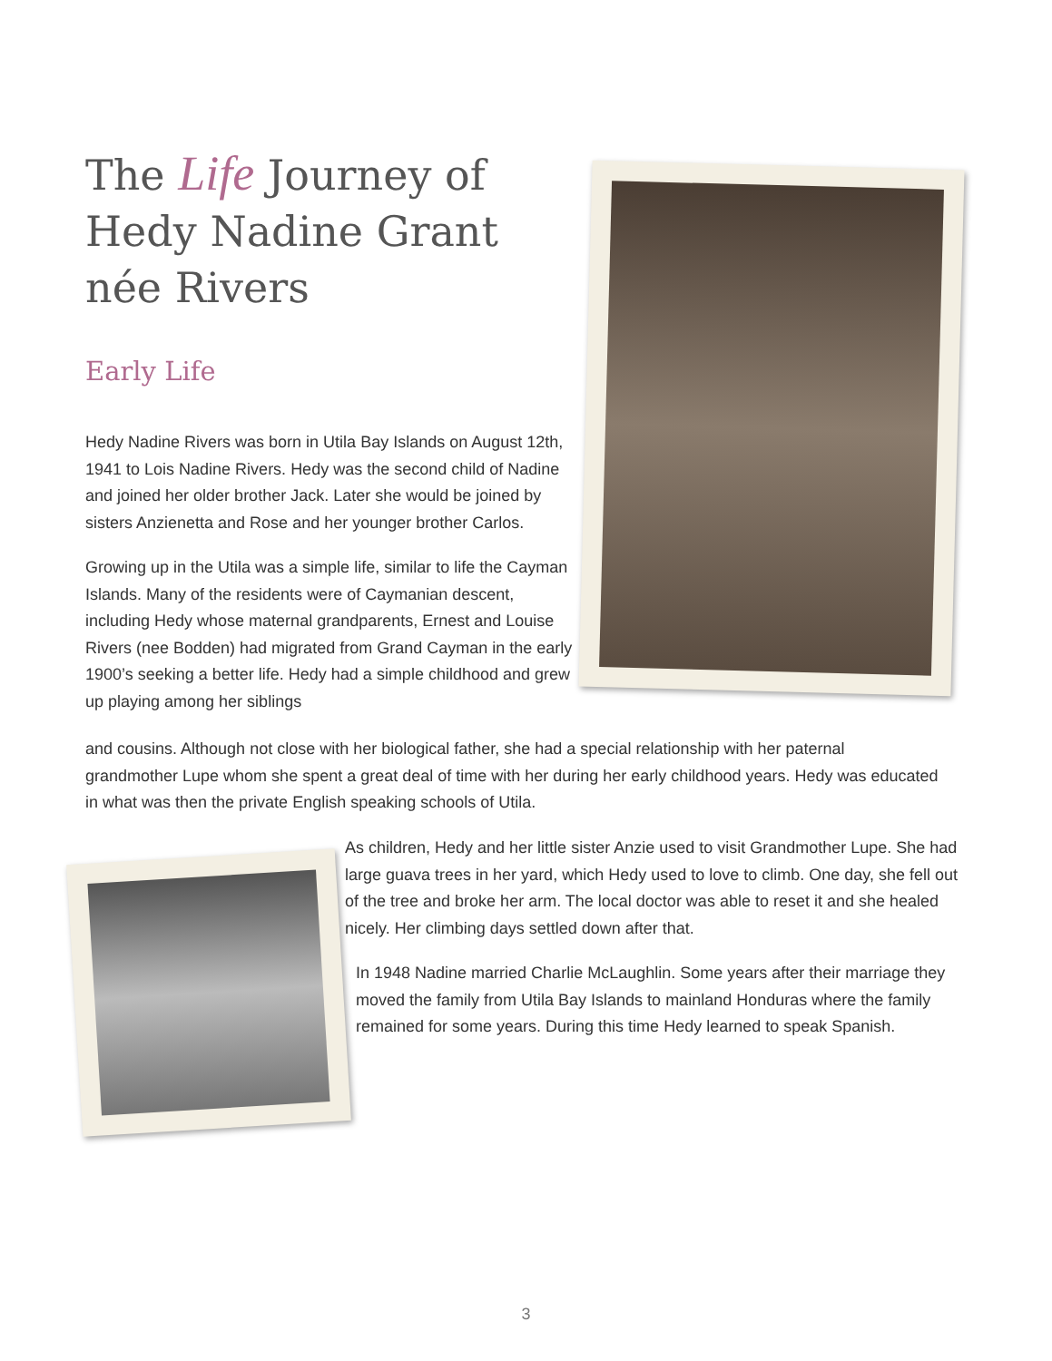The Life Journey of
Hedy Nadine Grant
née Rivers
Early Life
Hedy Nadine Rivers was born in Utila Bay Islands on August 12th, 1941 to Lois Nadine Rivers. Hedy was the second child of Nadine and joined her older brother Jack. Later she would be joined by sisters Anzienetta and Rose and her younger brother Carlos.
Growing up in the Utila was a simple life, similar to life the Cayman Islands. Many of the residents were of Caymanian descent, including Hedy whose maternal grandparents, Ernest and Louise Rivers (nee Bodden) had migrated from Grand Cayman in the early 1900’s seeking a better life. Hedy had a simple childhood and grew up playing among her siblings
and cousins. Although not close with her biological father, she had a special relationship with her paternal grandmother Lupe whom she spent a great deal of time with her during her early childhood years. Hedy was educated in what was then the private English speaking schools of Utila.
As children, Hedy and her little sister Anzie used to visit Grandmother Lupe. She had large guava trees in her yard, which Hedy used to love to climb. One day, she fell out of the tree and broke her arm. The local doctor was able to reset it and she healed nicely. Her climbing days settled down after that.
In 1948 Nadine married Charlie McLaughlin. Some years after their marriage they moved the family from Utila Bay Islands to mainland Honduras where the family remained for some years. During this time Hedy learned to speak Spanish.
3